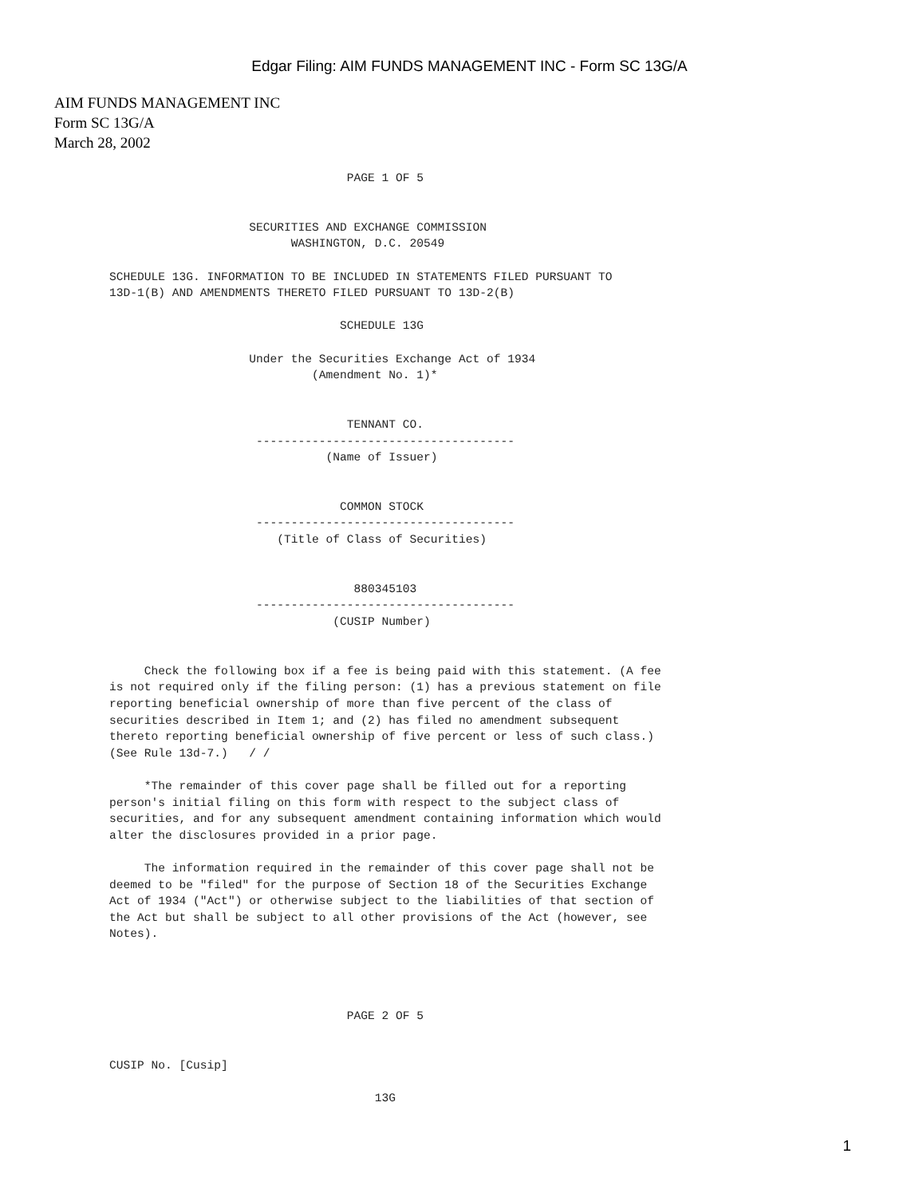Edgar Filing: AIM FUNDS MANAGEMENT INC - Form SC 13G/A
AIM FUNDS MANAGEMENT INC
Form SC 13G/A
March 28, 2002
                                  PAGE 1 OF 5


                    SECURITIES AND EXCHANGE COMMISSION
                          WASHINGTON, D.C. 20549

SCHEDULE 13G. INFORMATION TO BE INCLUDED IN STATEMENTS FILED PURSUANT TO
13D-1(B) AND AMENDMENTS THERETO FILED PURSUANT TO 13D-2(B)

                                 SCHEDULE 13G

                    Under the Securities Exchange Act of 1934
                             (Amendment No. 1)*


                                  TENNANT CO.
                     -------------------------------------
                               (Name of Issuer)


                                 COMMON STOCK
                     -------------------------------------
                        (Title of Class of Securities)


                                   880345103
                     -------------------------------------
                                (CUSIP Number)


     Check the following box if a fee is being paid with this statement. (A fee
is not required only if the filing person: (1) has a previous statement on file
reporting beneficial ownership of more than five percent of the class of
securities described in Item 1; and (2) has filed no amendment subsequent
thereto reporting beneficial ownership of five percent or less of such class.)
(See Rule 13d-7.)   / /

     *The remainder of this cover page shall be filled out for a reporting
person's initial filing on this form with respect to the subject class of
securities, and for any subsequent amendment containing information which would
alter the disclosures provided in a prior page.

     The information required in the remainder of this cover page shall not be
deemed to be "filed" for the purpose of Section 18 of the Securities Exchange
Act of 1934 ("Act") or otherwise subject to the liabilities of that section of
the Act but shall be subject to all other provisions of the Act (however, see
Notes).




                                  PAGE 2 OF 5


CUSIP No. [Cusip]

                                      13G
1